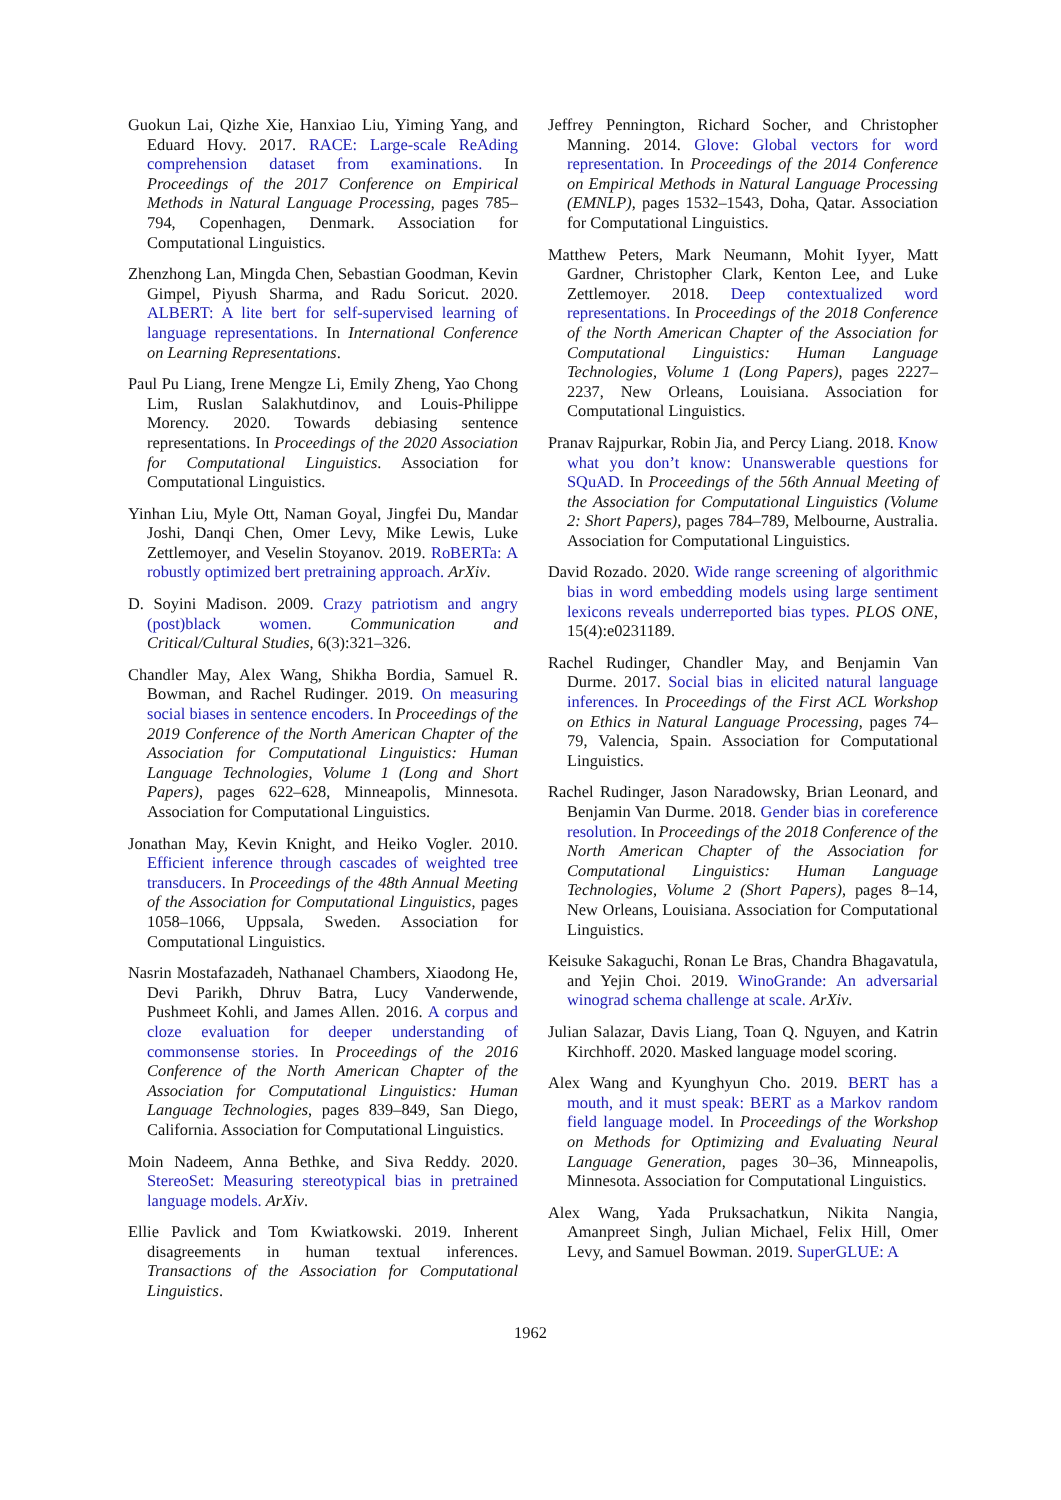Guokun Lai, Qizhe Xie, Hanxiao Liu, Yiming Yang, and Eduard Hovy. 2017. RACE: Large-scale ReAding comprehension dataset from examinations. In Proceedings of the 2017 Conference on Empirical Methods in Natural Language Processing, pages 785–794, Copenhagen, Denmark. Association for Computational Linguistics.
Zhenzhong Lan, Mingda Chen, Sebastian Goodman, Kevin Gimpel, Piyush Sharma, and Radu Soricut. 2020. ALBERT: A lite bert for self-supervised learning of language representations. In International Conference on Learning Representations.
Paul Pu Liang, Irene Mengze Li, Emily Zheng, Yao Chong Lim, Ruslan Salakhutdinov, and Louis-Philippe Morency. 2020. Towards debiasing sentence representations. In Proceedings of the 2020 Association for Computational Linguistics. Association for Computational Linguistics.
Yinhan Liu, Myle Ott, Naman Goyal, Jingfei Du, Mandar Joshi, Danqi Chen, Omer Levy, Mike Lewis, Luke Zettlemoyer, and Veselin Stoyanov. 2019. RoBERTa: A robustly optimized bert pretraining approach. ArXiv.
D. Soyini Madison. 2009. Crazy patriotism and angry (post)black women. Communication and Critical/Cultural Studies, 6(3):321–326.
Chandler May, Alex Wang, Shikha Bordia, Samuel R. Bowman, and Rachel Rudinger. 2019. On measuring social biases in sentence encoders. In Proceedings of the 2019 Conference of the North American Chapter of the Association for Computational Linguistics: Human Language Technologies, Volume 1 (Long and Short Papers), pages 622–628, Minneapolis, Minnesota. Association for Computational Linguistics.
Jonathan May, Kevin Knight, and Heiko Vogler. 2010. Efficient inference through cascades of weighted tree transducers. In Proceedings of the 48th Annual Meeting of the Association for Computational Linguistics, pages 1058–1066, Uppsala, Sweden. Association for Computational Linguistics.
Nasrin Mostafazadeh, Nathanael Chambers, Xiaodong He, Devi Parikh, Dhruv Batra, Lucy Vanderwende, Pushmeet Kohli, and James Allen. 2016. A corpus and cloze evaluation for deeper understanding of commonsense stories. In Proceedings of the 2016 Conference of the North American Chapter of the Association for Computational Linguistics: Human Language Technologies, pages 839–849, San Diego, California. Association for Computational Linguistics.
Moin Nadeem, Anna Bethke, and Siva Reddy. 2020. StereoSet: Measuring stereotypical bias in pretrained language models. ArXiv.
Ellie Pavlick and Tom Kwiatkowski. 2019. Inherent disagreements in human textual inferences. Transactions of the Association for Computational Linguistics.
Jeffrey Pennington, Richard Socher, and Christopher Manning. 2014. Glove: Global vectors for word representation. In Proceedings of the 2014 Conference on Empirical Methods in Natural Language Processing (EMNLP), pages 1532–1543, Doha, Qatar. Association for Computational Linguistics.
Matthew Peters, Mark Neumann, Mohit Iyyer, Matt Gardner, Christopher Clark, Kenton Lee, and Luke Zettlemoyer. 2018. Deep contextualized word representations. In Proceedings of the 2018 Conference of the North American Chapter of the Association for Computational Linguistics: Human Language Technologies, Volume 1 (Long Papers), pages 2227–2237, New Orleans, Louisiana. Association for Computational Linguistics.
Pranav Rajpurkar, Robin Jia, and Percy Liang. 2018. Know what you don’t know: Unanswerable questions for SQuAD. In Proceedings of the 56th Annual Meeting of the Association for Computational Linguistics (Volume 2: Short Papers), pages 784–789, Melbourne, Australia. Association for Computational Linguistics.
David Rozado. 2020. Wide range screening of algorithmic bias in word embedding models using large sentiment lexicons reveals underreported bias types. PLOS ONE, 15(4):e0231189.
Rachel Rudinger, Chandler May, and Benjamin Van Durme. 2017. Social bias in elicited natural language inferences. In Proceedings of the First ACL Workshop on Ethics in Natural Language Processing, pages 74–79, Valencia, Spain. Association for Computational Linguistics.
Rachel Rudinger, Jason Naradowsky, Brian Leonard, and Benjamin Van Durme. 2018. Gender bias in coreference resolution. In Proceedings of the 2018 Conference of the North American Chapter of the Association for Computational Linguistics: Human Language Technologies, Volume 2 (Short Papers), pages 8–14, New Orleans, Louisiana. Association for Computational Linguistics.
Keisuke Sakaguchi, Ronan Le Bras, Chandra Bhagavatula, and Yejin Choi. 2019. WinoGrande: An adversarial winograd schema challenge at scale. ArXiv.
Julian Salazar, Davis Liang, Toan Q. Nguyen, and Katrin Kirchhoff. 2020. Masked language model scoring.
Alex Wang and Kyunghyun Cho. 2019. BERT has a mouth, and it must speak: BERT as a Markov random field language model. In Proceedings of the Workshop on Methods for Optimizing and Evaluating Neural Language Generation, pages 30–36, Minneapolis, Minnesota. Association for Computational Linguistics.
Alex Wang, Yada Pruksachatkun, Nikita Nangia, Amanpreet Singh, Julian Michael, Felix Hill, Omer Levy, and Samuel Bowman. 2019. SuperGLUE: A
1962